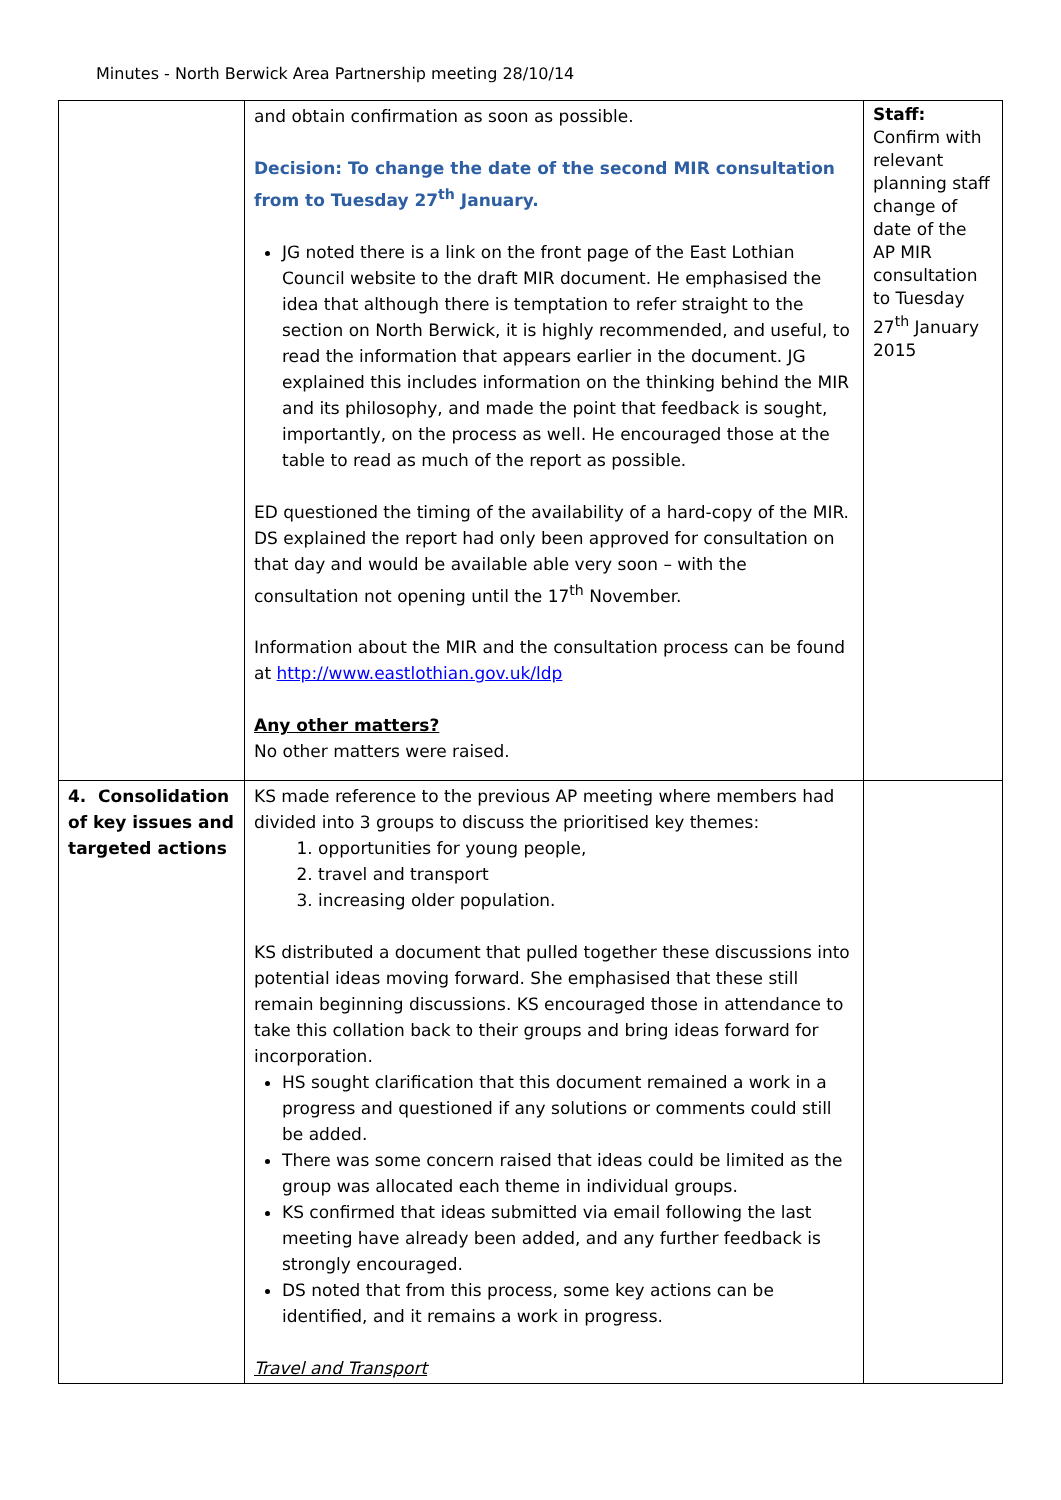Minutes - North Berwick Area Partnership meeting 28/10/14
| | and obtain confirmation as soon as possible. Decision: To change the date of the second MIR consultation from to Tuesday 27<sup>th</sup> January. JG noted there is a link on the front page of the East Lothian Council website to the draft MIR document. He emphasised the idea that although there is temptation to refer straight to the section on North Berwick, it is highly recommended, and useful, to read the information that appears earlier in the document. JG explained this includes information on the thinking behind the MIR and its philosophy, and made the point that feedback is sought, importantly, on the process as well. He encouraged those at the table to read as much of the report as possible. ED questioned the timing of the availability of a hard-copy of the MIR. DS explained the report had only been approved for consultation on that day and would be available able very soon – with the consultation not opening until the 17<sup>th</sup> November. Information about the MIR and the consultation process can be found at http://www.eastlothian.gov.uk/ldp Any other matters? No other matters were raised. | Staff: Confirm with relevant planning staff change of date of the AP MIR consultation to Tuesday 27<sup>th</sup> January 2015 |
| 4. Consolidation of key issues and targeted actions | KS made reference to the previous AP meeting where members had divided into 3 groups to discuss the prioritised key themes: 1. opportunities for young people, 2. travel and transport 3. increasing older population. KS distributed a document that pulled together these discussions into potential ideas moving forward. She emphasised that these still remain beginning discussions. KS encouraged those in attendance to take this collation back to their groups and bring ideas forward for incorporation. HS sought clarification that this document remained a work in a progress and questioned if any solutions or comments could still be added. There was some concern raised that ideas could be limited as the group was allocated each theme in individual groups. KS confirmed that ideas submitted via email following the last meeting have already been added, and any further feedback is strongly encouraged. DS noted that from this process, some key actions can be identified, and it remains a work in progress. Travel and Transport | |